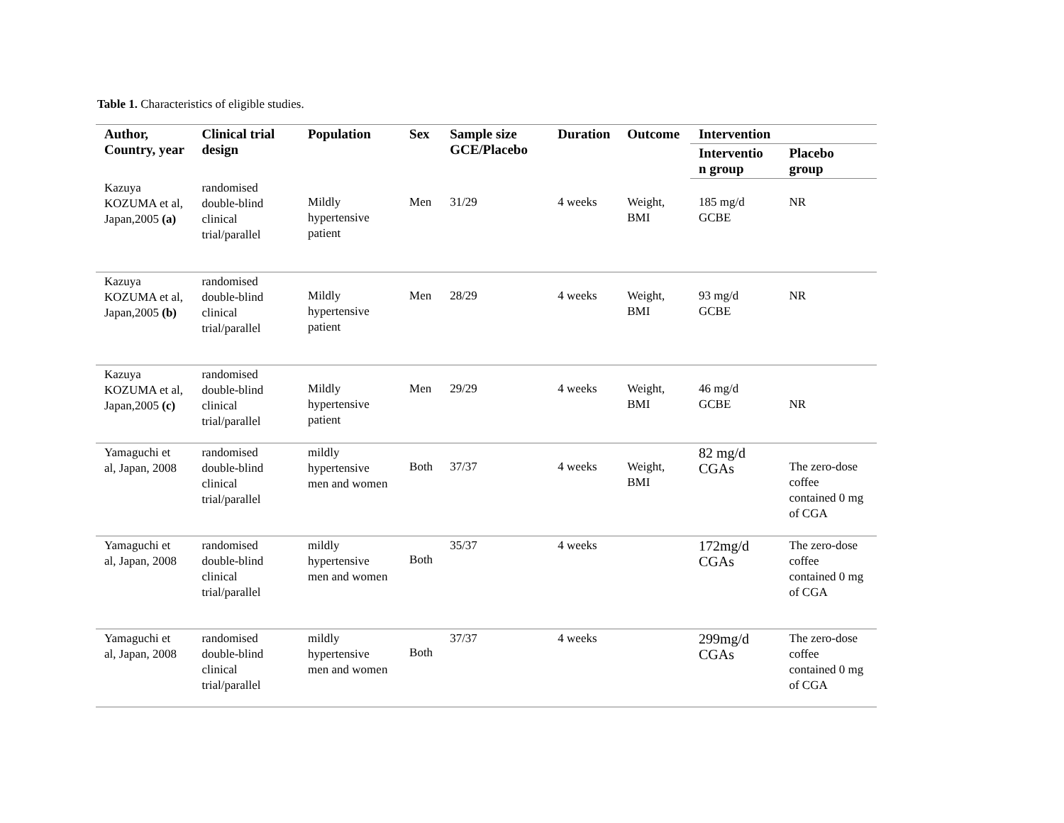Table 1. Characteristics of eligible studies.
| Author, Country, year | Clinical trial design | Population | Sex | Sample size GCE/Placebo | Duration | Outcome | Intervention | |
| --- | --- | --- | --- | --- | --- | --- | --- | --- |
| | | | | | | | Interventio n group | Placebo group |
| Kazuya KOZUMA et al, Japan,2005 (a) | randomised double-blind clinical trial/parallel | Mildly hypertensive patient | Men | 31/29 | 4 weeks | Weight, BMI | 185 mg/d GCBE | NR |
| Kazuya KOZUMA et al, Japan,2005 (b) | randomised double-blind clinical trial/parallel | Mildly hypertensive patient | Men | 28/29 | 4 weeks | Weight, BMI | 93 mg/d GCBE | NR |
| Kazuya KOZUMA et al, Japan,2005 (c) | randomised double-blind clinical trial/parallel | Mildly hypertensive patient | Men | 29/29 | 4 weeks | Weight, BMI | 46 mg/d GCBE | NR |
| Yamaguchi et al, Japan, 2008 | randomised double-blind clinical trial/parallel | mildly hypertensive men and women | Both | 37/37 | 4 weeks | Weight, BMI | 82 mg/d CGAs | The zero-dose coffee contained 0 mg of CGA |
| Yamaguchi et al, Japan, 2008 | randomised double-blind clinical trial/parallel | mildly hypertensive men and women | Both | 35/37 | 4 weeks | | 172mg/d CGAs | The zero-dose coffee contained 0 mg of CGA |
| Yamaguchi et al, Japan, 2008 | randomised double-blind clinical trial/parallel | mildly hypertensive men and women | Both | 37/37 | 4 weeks | | 299mg/d CGAs | The zero-dose coffee contained 0 mg of CGA |